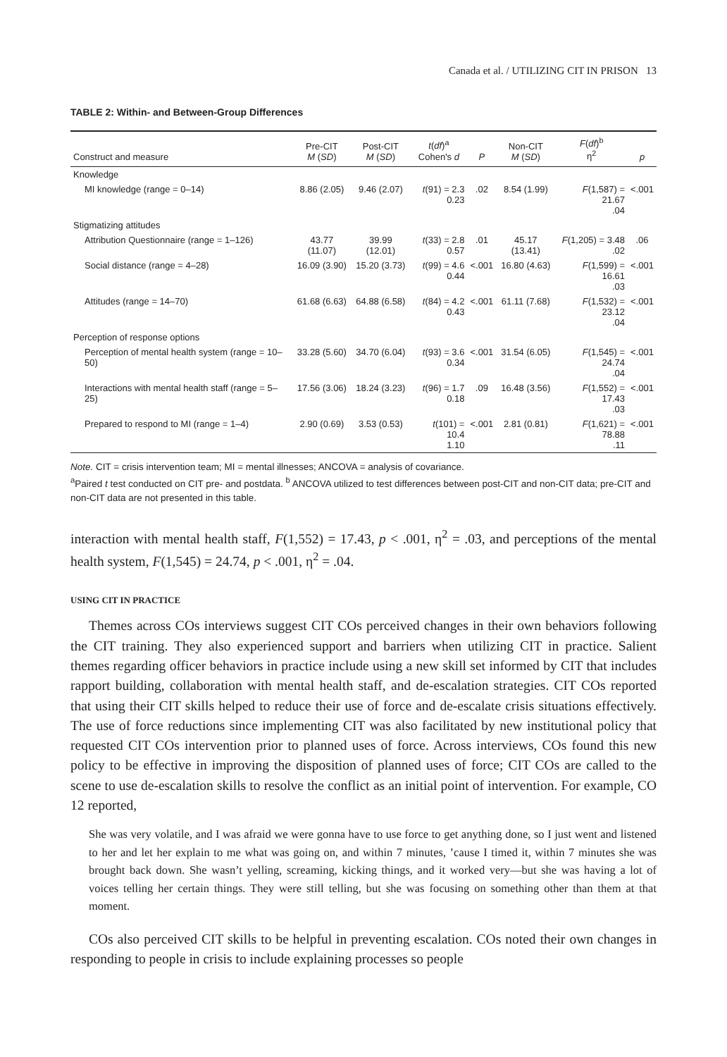Canada et al. / UTILIZING CIT IN PRISON 13
TABLE 2: Within- and Between-Group Differences
| Construct and measure | Pre-CIT M ( SD ) | Post-CIT M ( SD ) | t ( df )<sup>a</sup> Cohen's d | P | Non-CIT M ( SD ) | F ( df )<sup>b</sup> η<sup>2</sup> | p |
| --- | --- | --- | --- | --- | --- | --- | --- |
| Knowledge | | | | | | | |
| MI knowledge (range = 0–14) | 8.86 (2.05) | 9.46 (2.07) | t (91) = 2.3 0.23 | .02 | 8.54 (1.99) | F (1,587) = 21.67 .04 | <.001 |
| Stigmatizing attitudes | | | | | | | |
| Attribution Questionnaire (range = 1–126) | 43.77 (11.07) | 39.99 (12.01) | t (33) = 2.8 0.57 | .01 | 45.17 (13.41) | F (1,205) = 3.48 .02 | .06 |
| Social distance (range = 4–28) | 16.09 (3.90) | 15.20 (3.73) | t (99) = 4.6 0.44 | <.001 | 16.80 (4.63) | F (1,599) = 16.61 .03 | <.001 |
| Attitudes (range = 14–70) | 61.68 (6.63) | 64.88 (6.58) | t (84) = 4.2 0.43 | <.001 | 61.11 (7.68) | F (1,532) = 23.12 .04 | <.001 |
| Perception of response options | | | | | | | |
| Perception of mental health system (range = 10–50) | 33.28 (5.60) | 34.70 (6.04) | t (93) = 3.6 0.34 | <.001 | 31.54 (6.05) | F (1,545) = 24.74 .04 | <.001 |
| Interactions with mental health staff (range = 5–25) | 17.56 (3.06) | 18.24 (3.23) | t (96) = 1.7 0.18 | .09 | 16.48 (3.56) | F (1,552) = 17.43 .03 | <.001 |
| Prepared to respond to MI (range = 1–4) | 2.90 (0.69) | 3.53 (0.53) | t (101) = 10.4 1.10 | <.001 | 2.81 (0.81) | F (1,621) = 78.88 .11 | <.001 |
Note. CIT = crisis intervention team; MI = mental illnesses; ANCOVA = analysis of covariance.
<sup>a</sup> Paired t test conducted on CIT pre- and postdata. <sup>b</sup> ANCOVA utilized to test differences between post-CIT and non-CIT data; pre-CIT and non-CIT data are not presented in this table.
interaction with mental health staff, F(1,552) = 17.43, p < .001, η<sup>2</sup> = .03, and perceptions of the mental health system, F(1,545) = 24.74, p < .001, η<sup>2</sup> = .04.
USING CIT IN PRACTICE
Themes across COs interviews suggest CIT COs perceived changes in their own behaviors following the CIT training. They also experienced support and barriers when utilizing CIT in practice. Salient themes regarding officer behaviors in practice include using a new skill set informed by CIT that includes rapport building, collaboration with mental health staff, and de-escalation strategies. CIT COs reported that using their CIT skills helped to reduce their use of force and de-escalate crisis situations effectively. The use of force reductions since implementing CIT was also facilitated by new institutional policy that requested CIT COs intervention prior to planned uses of force. Across interviews, COs found this new policy to be effective in improving the disposition of planned uses of force; CIT COs are called to the scene to use de-escalation skills to resolve the conflict as an initial point of intervention. For example, CO 12 reported,
She was very volatile, and I was afraid we were gonna have to use force to get anything done, so I just went and listened to her and let her explain to me what was going on, and within 7 minutes, ’cause I timed it, within 7 minutes she was brought back down. She wasn’t yelling, screaming, kicking things, and it worked very—but she was having a lot of voices telling her certain things. They were still telling, but she was focusing on something other than them at that moment.
COs also perceived CIT skills to be helpful in preventing escalation. COs noted their own changes in responding to people in crisis to include explaining processes so people